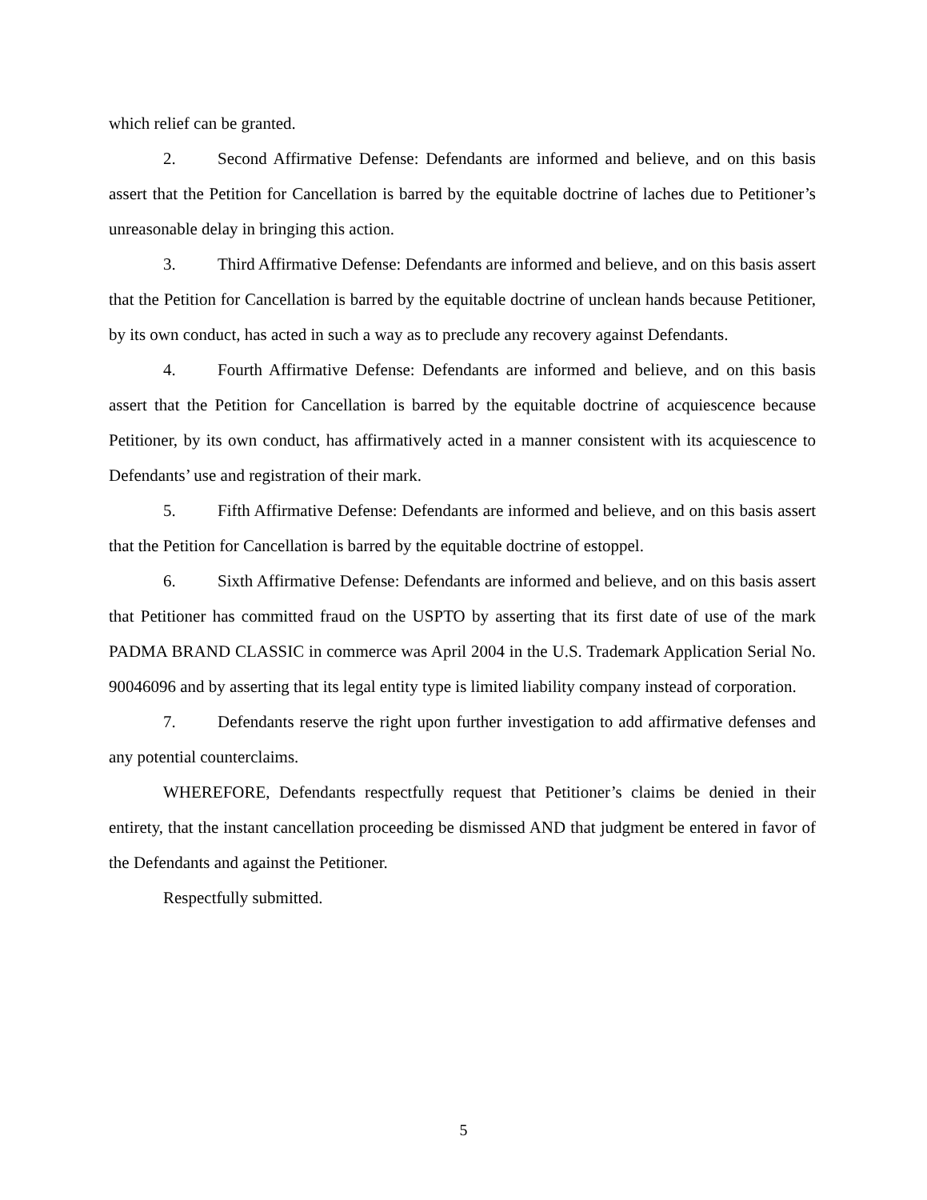which relief can be granted.
2. Second Affirmative Defense: Defendants are informed and believe, and on this basis assert that the Petition for Cancellation is barred by the equitable doctrine of laches due to Petitioner’s unreasonable delay in bringing this action.
3. Third Affirmative Defense: Defendants are informed and believe, and on this basis assert that the Petition for Cancellation is barred by the equitable doctrine of unclean hands because Petitioner, by its own conduct, has acted in such a way as to preclude any recovery against Defendants.
4. Fourth Affirmative Defense: Defendants are informed and believe, and on this basis assert that the Petition for Cancellation is barred by the equitable doctrine of acquiescence because Petitioner, by its own conduct, has affirmatively acted in a manner consistent with its acquiescence to Defendants’ use and registration of their mark.
5. Fifth Affirmative Defense: Defendants are informed and believe, and on this basis assert that the Petition for Cancellation is barred by the equitable doctrine of estoppel.
6. Sixth Affirmative Defense: Defendants are informed and believe, and on this basis assert that Petitioner has committed fraud on the USPTO by asserting that its first date of use of the mark PADMA BRAND CLASSIC in commerce was April 2004 in the U.S. Trademark Application Serial No. 90046096 and by asserting that its legal entity type is limited liability company instead of corporation.
7. Defendants reserve the right upon further investigation to add affirmative defenses and any potential counterclaims.
WHEREFORE, Defendants respectfully request that Petitioner’s claims be denied in their entirety, that the instant cancellation proceeding be dismissed AND that judgment be entered in favor of the Defendants and against the Petitioner.
Respectfully submitted.
5